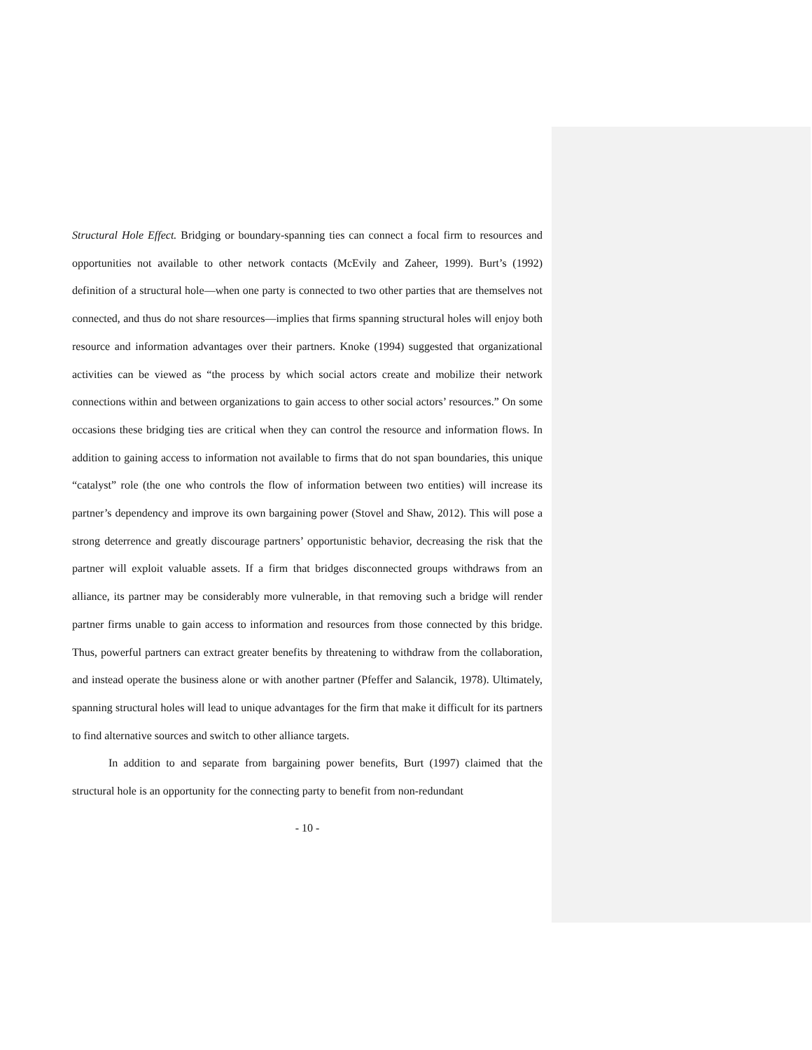Structural Hole Effect. Bridging or boundary-spanning ties can connect a focal firm to resources and opportunities not available to other network contacts (McEvily and Zaheer, 1999). Burt’s (1992) definition of a structural hole—when one party is connected to two other parties that are themselves not connected, and thus do not share resources—implies that firms spanning structural holes will enjoy both resource and information advantages over their partners. Knoke (1994) suggested that organizational activities can be viewed as “the process by which social actors create and mobilize their network connections within and between organizations to gain access to other social actors’ resources.” On some occasions these bridging ties are critical when they can control the resource and information flows. In addition to gaining access to information not available to firms that do not span boundaries, this unique “catalyst” role (the one who controls the flow of information between two entities) will increase its partner’s dependency and improve its own bargaining power (Stovel and Shaw, 2012). This will pose a strong deterrence and greatly discourage partners’ opportunistic behavior, decreasing the risk that the partner will exploit valuable assets. If a firm that bridges disconnected groups withdraws from an alliance, its partner may be considerably more vulnerable, in that removing such a bridge will render partner firms unable to gain access to information and resources from those connected by this bridge. Thus, powerful partners can extract greater benefits by threatening to withdraw from the collaboration, and instead operate the business alone or with another partner (Pfeffer and Salancik, 1978). Ultimately, spanning structural holes will lead to unique advantages for the firm that make it difficult for its partners to find alternative sources and switch to other alliance targets.
In addition to and separate from bargaining power benefits, Burt (1997) claimed that the structural hole is an opportunity for the connecting party to benefit from non-redundant
- 10 -